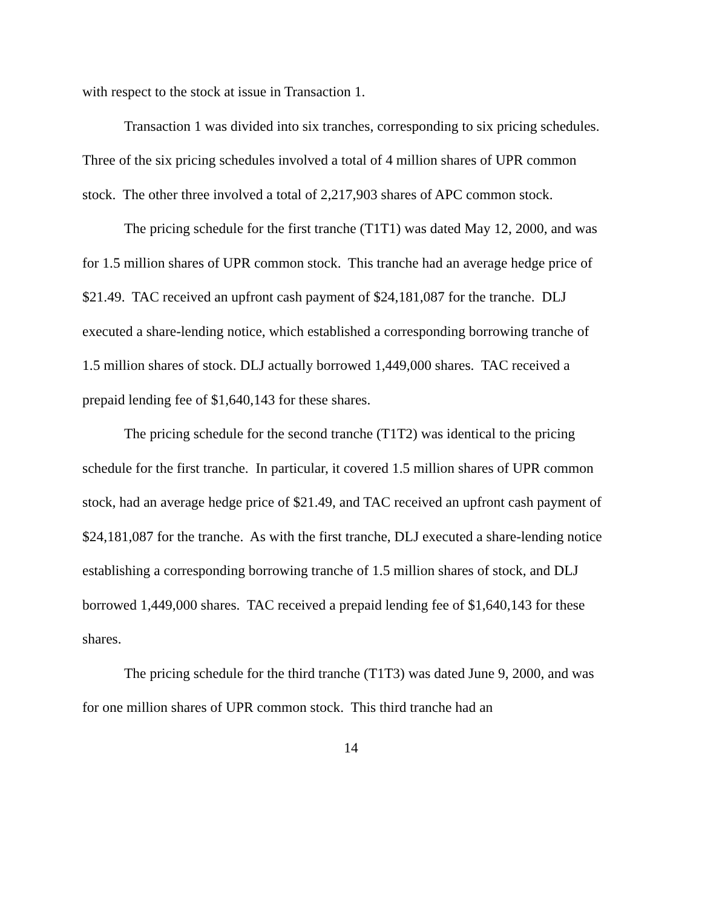with respect to the stock at issue in Transaction 1.
Transaction 1 was divided into six tranches, corresponding to six pricing schedules. Three of the six pricing schedules involved a total of 4 million shares of UPR common stock. The other three involved a total of 2,217,903 shares of APC common stock.
The pricing schedule for the first tranche (T1T1) was dated May 12, 2000, and was for 1.5 million shares of UPR common stock. This tranche had an average hedge price of $21.49. TAC received an upfront cash payment of $24,181,087 for the tranche. DLJ executed a share-lending notice, which established a corresponding borrowing tranche of 1.5 million shares of stock. DLJ actually borrowed 1,449,000 shares. TAC received a prepaid lending fee of $1,640,143 for these shares.
The pricing schedule for the second tranche (T1T2) was identical to the pricing schedule for the first tranche. In particular, it covered 1.5 million shares of UPR common stock, had an average hedge price of $21.49, and TAC received an upfront cash payment of $24,181,087 for the tranche. As with the first tranche, DLJ executed a share-lending notice establishing a corresponding borrowing tranche of 1.5 million shares of stock, and DLJ borrowed 1,449,000 shares. TAC received a prepaid lending fee of $1,640,143 for these shares.
The pricing schedule for the third tranche (T1T3) was dated June 9, 2000, and was for one million shares of UPR common stock. This third tranche had an
14